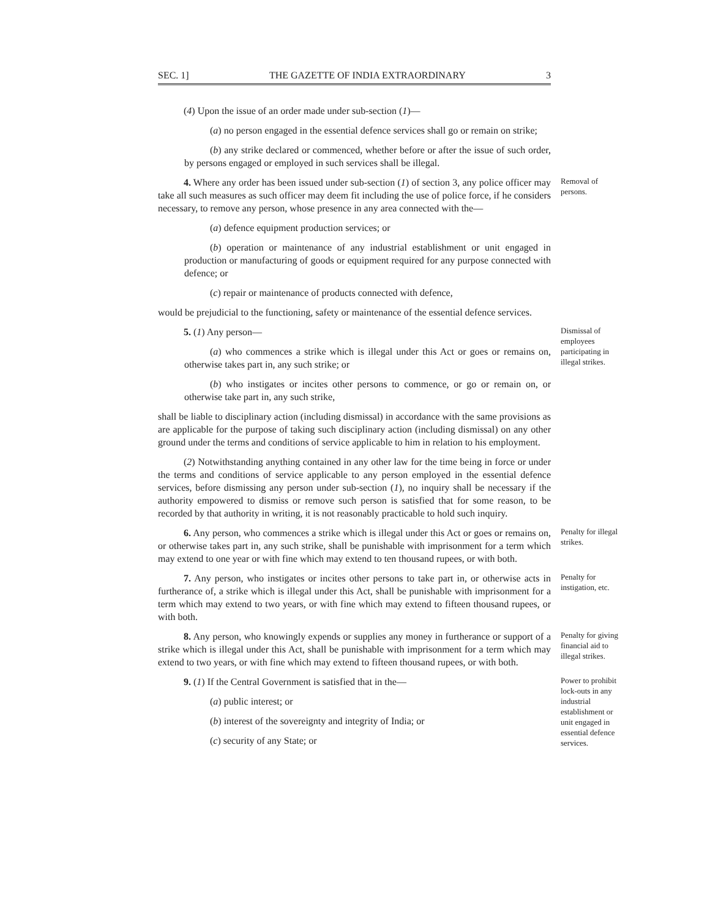SEC. 1] THE GAZETTE OF INDIA EXTRAORDINARY 3
(4) Upon the issue of an order made under sub-section (1)—
(a) no person engaged in the essential defence services shall go or remain on strike;
(b) any strike declared or commenced, whether before or after the issue of such order, by persons engaged or employed in such services shall be illegal.
4. Where any order has been issued under sub-section (1) of section 3, any police officer may take all such measures as such officer may deem fit including the use of police force, if he considers necessary, to remove any person, whose presence in any area connected with the—
Removal of persons.
(a) defence equipment production services; or
(b) operation or maintenance of any industrial establishment or unit engaged in production or manufacturing of goods or equipment required for any purpose connected with defence; or
(c) repair or maintenance of products connected with defence,
would be prejudicial to the functioning, safety or maintenance of the essential defence services.
5. (1) Any person—
(a) who commences a strike which is illegal under this Act or goes or remains on, otherwise takes part in, any such strike; or
(b) who instigates or incites other persons to commence, or go or remain on, or otherwise take part in, any such strike,
Dismissal of employees participating in illegal strikes.
shall be liable to disciplinary action (including dismissal) in accordance with the same provisions as are applicable for the purpose of taking such disciplinary action (including dismissal) on any other ground under the terms and conditions of service applicable to him in relation to his employment.
(2) Notwithstanding anything contained in any other law for the time being in force or under the terms and conditions of service applicable to any person employed in the essential defence services, before dismissing any person under sub-section (1), no inquiry shall be necessary if the authority empowered to dismiss or remove such person is satisfied that for some reason, to be recorded by that authority in writing, it is not reasonably practicable to hold such inquiry.
6. Any person, who commences a strike which is illegal under this Act or goes or remains on, or otherwise takes part in, any such strike, shall be punishable with imprisonment for a term which may extend to one year or with fine which may extend to ten thousand rupees, or with both.
Penalty for illegal strikes.
7. Any person, who instigates or incites other persons to take part in, or otherwise acts in furtherance of, a strike which is illegal under this Act, shall be punishable with imprisonment for a term which may extend to two years, or with fine which may extend to fifteen thousand rupees, or with both.
Penalty for instigation, etc.
8. Any person, who knowingly expends or supplies any money in furtherance or support of a strike which is illegal under this Act, shall be punishable with imprisonment for a term which may extend to two years, or with fine which may extend to fifteen thousand rupees, or with both.
Penalty for giving financial aid to illegal strikes.
9. (1) If the Central Government is satisfied that in the—
(a) public interest; or
(b) interest of the sovereignty and integrity of India; or
(c) security of any State; or
Power to prohibit lock-outs in any industrial establishment or unit engaged in essential defence services.